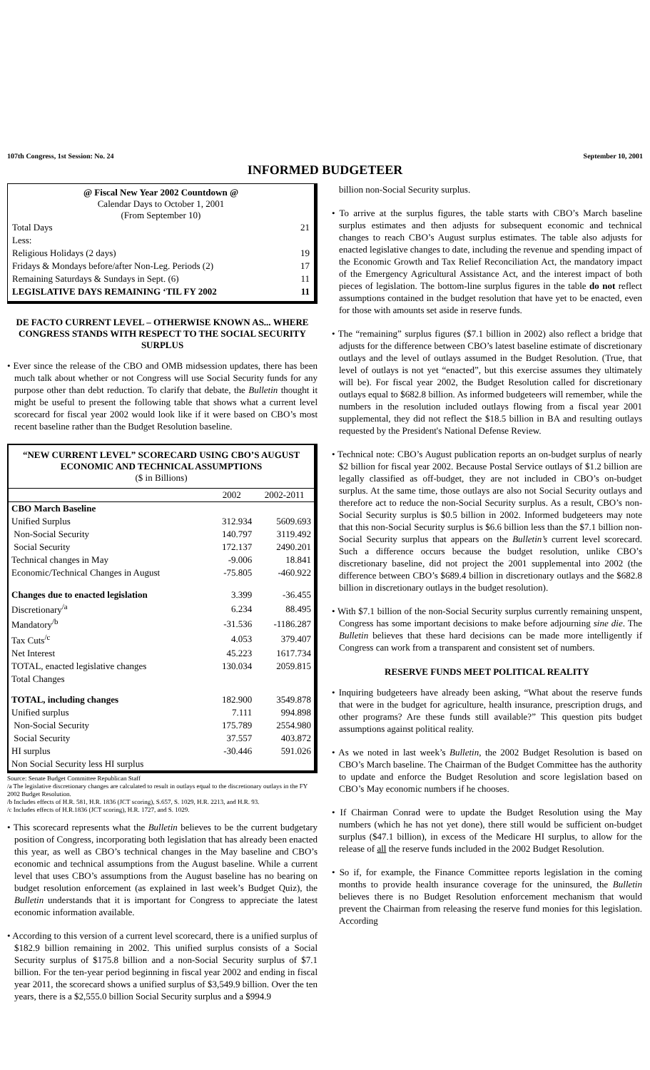107th Congress, 1st Session: No. 24 September 10, 2001
INFORMED BUDGETEER
@ Fiscal New Year 2002 Countdown @
Calendar Days to October 1, 2001
(From September 10)
| Total Days | 21 |
| Less: | |
| Religious Holidays (2 days) | 19 |
| Fridays & Mondays before/after Non-Leg. Periods (2) | 17 |
| Remaining Saturdays & Sundays in Sept. (6) | 11 |
| LEGISLATIVE DAYS REMAINING ‘TIL FY 2002 | 11 |
DE FACTO CURRENT LEVEL – OTHERWISE KNOWN AS... WHERE CONGRESS STANDS WITH RESPECT TO THE SOCIAL SECURITY SURPLUS
• Ever since the release of the CBO and OMB midsession updates, there has been much talk about whether or not Congress will use Social Security funds for any purpose other than debt reduction. To clarify that debate, the Bulletin thought it might be useful to present the following table that shows what a current level scorecard for fiscal year 2002 would look like if it were based on CBO’s most recent baseline rather than the Budget Resolution baseline.
“NEW CURRENT LEVEL” SCORECARD USING CBO’S AUGUST ECONOMIC AND TECHNICAL ASSUMPTIONS
($ in Billions)
| | 2002 | 2002-2011 |
| --- | --- | --- |
| CBO March Baseline | | |
| Unified Surplus | 312.934 | 5609.693 |
| Non-Social Security | 140.797 | 3119.492 |
| Social Security | 172.137 | 2490.201 |
| Technical changes in May | -9.006 | 18.841 |
| Economic/Technical Changes in August | -75.805 | -460.922 |
| Changes due to enacted legislation | 3.399 | -36.455 |
| Discretionary<sup>/a</sup> | 6.234 | 88.495 |
| Mandatory<sup>/b</sup> | -31.536 | -1186.287 |
| Tax Cuts<sup>/c</sup> | 4.053 | 379.407 |
| Net Interest | 45.223 | 1617.734 |
| TOTAL, enacted legislative changes | 130.034 | 2059.815 |
| Total Changes | | |
| TOTAL, including changes | 182.900 | 3549.878 |
| Unified surplus | 7.111 | 994.898 |
| Non-Social Security | 175.789 | 2554.980 |
| Social Security | 37.557 | 403.872 |
| HI surplus | -30.446 | 591.026 |
| Non Social Security less HI surplus | | |
Source: Senate Budget Committee Republican Staff
/a The legislative discretionary changes are calculated to result in outlays equal to the discretionary outlays in the FY 2002 Budget Resolution.
/b Includes effects of H.R. 581, H.R. 1836 (JCT scoring), S.657, S. 1029, H.R. 2213, and H.R. 93.
/c Includes effects of H.R.1836 (JCT scoring), H.R. 1727, and S. 1029.
• This scorecard represents what the Bulletin believes to be the current budgetary position of Congress, incorporating both legislation that has already been enacted this year, as well as CBO’s technical changes in the May baseline and CBO’s economic and technical assumptions from the August baseline. While a current level that uses CBO’s assumptions from the August baseline has no bearing on budget resolution enforcement (as explained in last week’s Budget Quiz), the Bulletin understands that it is important for Congress to appreciate the latest economic information available.
• According to this version of a current level scorecard, there is a unified surplus of $182.9 billion remaining in 2002. This unified surplus consists of a Social Security surplus of $175.8 billion and a non-Social Security surplus of $7.1 billion. For the ten-year period beginning in fiscal year 2002 and ending in fiscal year 2011, the scorecard shows a unified surplus of $3,549.9 billion. Over the ten years, there is a $2,555.0 billion Social Security surplus and a $994.9
billion non-Social Security surplus.
• To arrive at the surplus figures, the table starts with CBO’s March baseline surplus estimates and then adjusts for subsequent economic and technical changes to reach CBO’s August surplus estimates. The table also adjusts for enacted legislative changes to date, including the revenue and spending impact of the Economic Growth and Tax Relief Reconciliation Act, the mandatory impact of the Emergency Agricultural Assistance Act, and the interest impact of both pieces of legislation. The bottom-line surplus figures in the table do not reflect assumptions contained in the budget resolution that have yet to be enacted, even for those with amounts set aside in reserve funds.
• The “remaining” surplus figures ($7.1 billion in 2002) also reflect a bridge that adjusts for the difference between CBO’s latest baseline estimate of discretionary outlays and the level of outlays assumed in the Budget Resolution. (True, that level of outlays is not yet “enacted”, but this exercise assumes they ultimately will be). For fiscal year 2002, the Budget Resolution called for discretionary outlays equal to $682.8 billion. As informed budgeteers will remember, while the numbers in the resolution included outlays flowing from a fiscal year 2001 supplemental, they did not reflect the $18.5 billion in BA and resulting outlays requested by the President's National Defense Review.
• Technical note: CBO’s August publication reports an on-budget surplus of nearly $2 billion for fiscal year 2002. Because Postal Service outlays of $1.2 billion are legally classified as off-budget, they are not included in CBO’s on-budget surplus. At the same time, those outlays are also not Social Security outlays and therefore act to reduce the non-Social Security surplus. As a result, CBO’s non-Social Security surplus is $0.5 billion in 2002. Informed budgeteers may note that this non-Social Security surplus is $6.6 billion less than the $7.1 billion non-Social Security surplus that appears on the Bulletin’s current level scorecard. Such a difference occurs because the budget resolution, unlike CBO’s discretionary baseline, did not project the 2001 supplemental into 2002 (the difference between CBO’s $689.4 billion in discretionary outlays and the $682.8 billion in discretionary outlays in the budget resolution).
• With $7.1 billion of the non-Social Security surplus currently remaining unspent, Congress has some important decisions to make before adjourning sine die. The Bulletin believes that these hard decisions can be made more intelligently if Congress can work from a transparent and consistent set of numbers.
RESERVE FUNDS MEET POLITICAL REALITY
• Inquiring budgeteers have already been asking, “What about the reserve funds that were in the budget for agriculture, health insurance, prescription drugs, and other programs? Are these funds still available?” This question pits budget assumptions against political reality.
• As we noted in last week’s Bulletin, the 2002 Budget Resolution is based on CBO’s March baseline. The Chairman of the Budget Committee has the authority to update and enforce the Budget Resolution and score legislation based on CBO’s May economic numbers if he chooses.
• If Chairman Conrad were to update the Budget Resolution using the May numbers (which he has not yet done), there still would be sufficient on-budget surplus ($47.1 billion), in excess of the Medicare HI surplus, to allow for the release of all the reserve funds included in the 2002 Budget Resolution.
• So if, for example, the Finance Committee reports legislation in the coming months to provide health insurance coverage for the uninsured, the Bulletin believes there is no Budget Resolution enforcement mechanism that would prevent the Chairman from releasing the reserve fund monies for this legislation. According